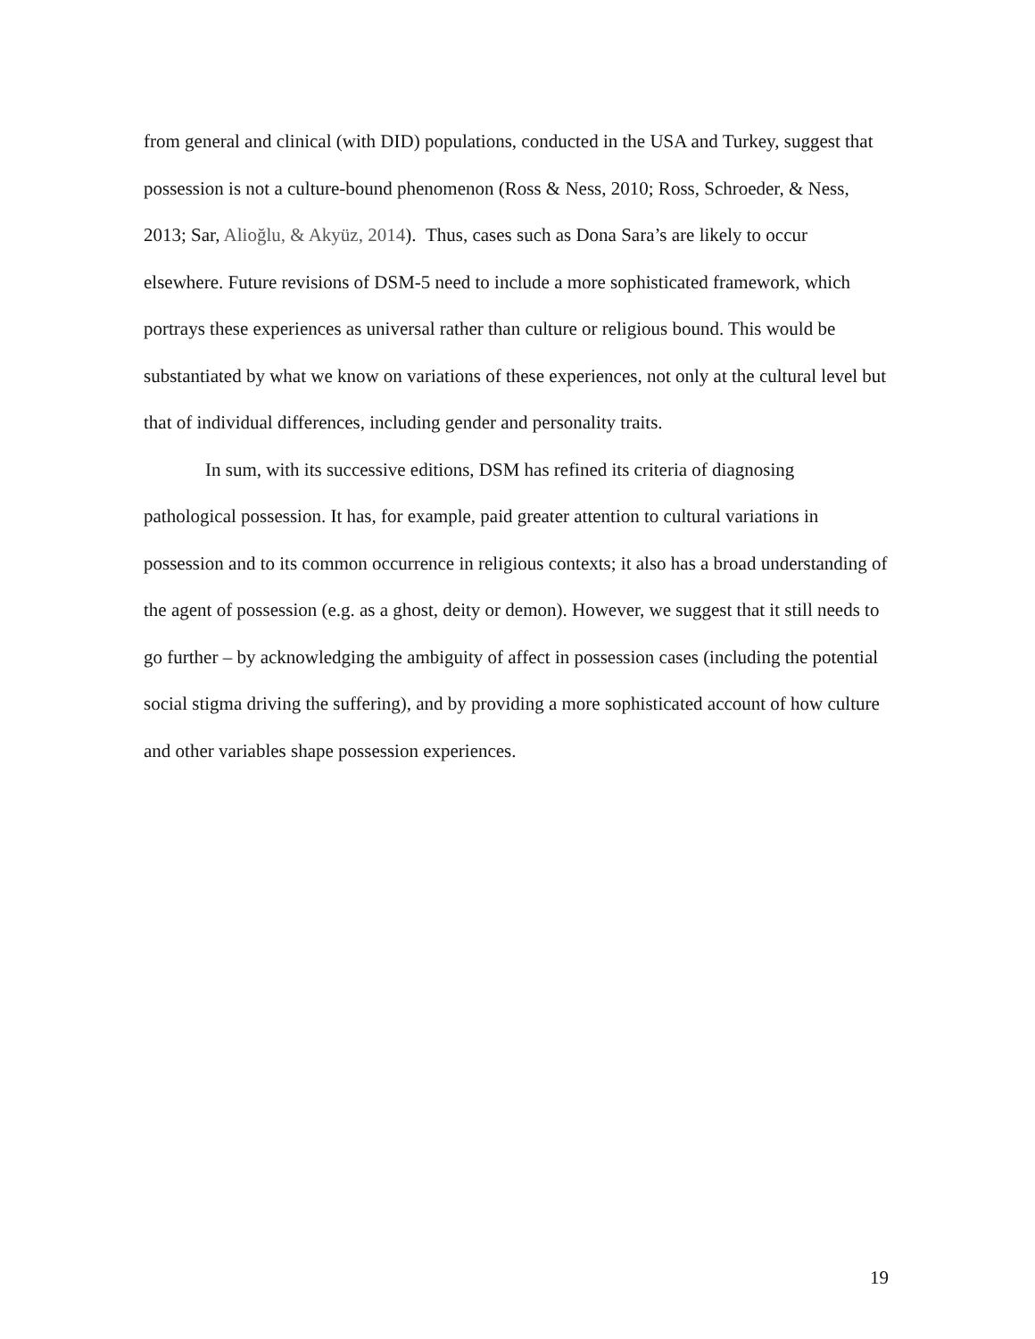from general and clinical (with DID) populations, conducted in the USA and Turkey, suggest that possession is not a culture-bound phenomenon (Ross & Ness, 2010; Ross, Schroeder, & Ness, 2013; Sar, Alioğlu, & Akyüz, 2014). Thus, cases such as Dona Sara’s are likely to occur elsewhere. Future revisions of DSM-5 need to include a more sophisticated framework, which portrays these experiences as universal rather than culture or religious bound. This would be substantiated by what we know on variations of these experiences, not only at the cultural level but that of individual differences, including gender and personality traits.
In sum, with its successive editions, DSM has refined its criteria of diagnosing pathological possession. It has, for example, paid greater attention to cultural variations in possession and to its common occurrence in religious contexts; it also has a broad understanding of the agent of possession (e.g. as a ghost, deity or demon). However, we suggest that it still needs to go further – by acknowledging the ambiguity of affect in possession cases (including the potential social stigma driving the suffering), and by providing a more sophisticated account of how culture and other variables shape possession experiences.
19